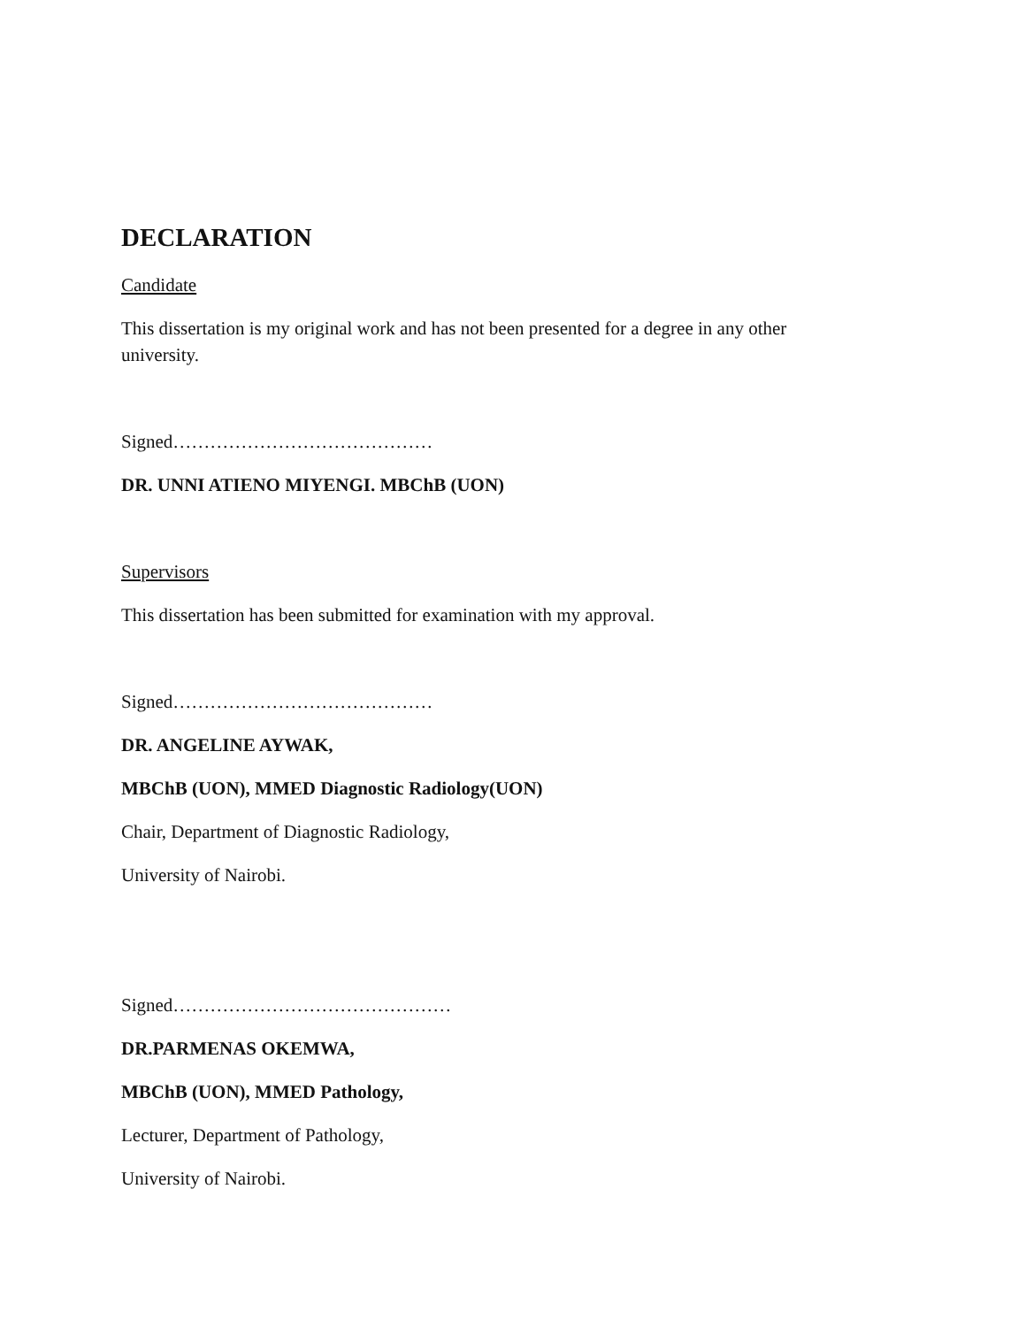DECLARATION
Candidate
This dissertation is my original work and has not been presented for a degree in any other university.
Signed……………………………………
DR. UNNI ATIENO MIYENGI. MBChB (UON)
Supervisors
This dissertation has been submitted for examination with my approval.
Signed……………………………………
DR. ANGELINE AYWAK,
MBChB (UON), MMED Diagnostic Radiology(UON)
Chair, Department of Diagnostic Radiology,
University of Nairobi.
Signed………………………………………
DR.PARMENAS OKEMWA,
MBChB (UON), MMED Pathology,
Lecturer, Department of Pathology,
University of Nairobi.